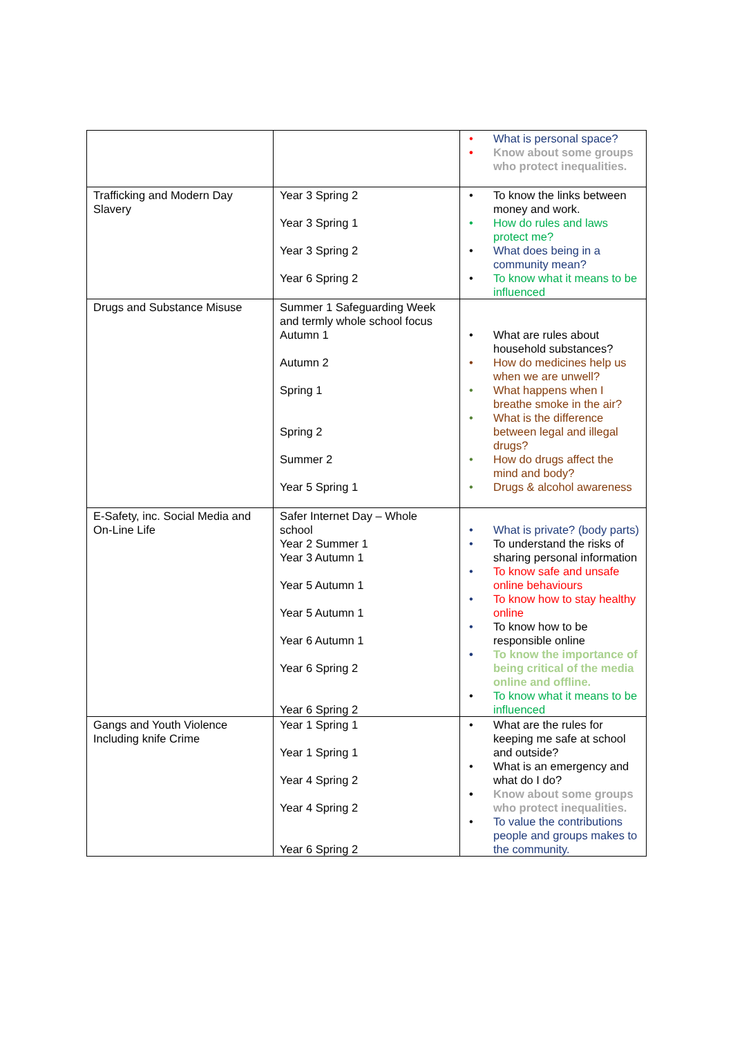| | | • What is personal space? • Know about some groups who protect inequalities. |
| Trafficking and Modern Day Slavery | Year 3 Spring 2 Year 3 Spring 1 Year 3 Spring 2 Year 6 Spring 2 | • To know the links between money and work. • How do rules and laws protect me? • What does being in a community mean? • To know what it means to be influenced |
| Drugs and Substance Misuse | Summer 1 Safeguarding Week and termly whole school focus Autumn 1 Autumn 2 Spring 1 Spring 2 Summer 2 Year 5 Spring 1 | • What are rules about household substances? • How do medicines help us when we are unwell? • What happens when I breathe smoke in the air? • What is the difference between legal and illegal drugs? • How do drugs affect the mind and body? • Drugs & alcohol awareness |
| E-Safety, inc. Social Media and On-Line Life | Safer Internet Day – Whole school Year 2 Summer 1 Year 3 Autumn 1 Year 5 Autumn 1 Year 5 Autumn 1 Year 6 Autumn 1 Year 6 Spring 2 Year 6 Spring 2 | • What is private? (body parts) • To understand the risks of sharing personal information • To know safe and unsafe online behaviours • To know how to stay healthy online • To know how to be responsible online • To know the importance of being critical of the media online and offline. • To know what it means to be influenced |
| Gangs and Youth Violence Including knife Crime | Year 1 Spring 1 Year 1 Spring 1 Year 4 Spring 2 Year 4 Spring 2 Year 6 Spring 2 | • What are the rules for keeping me safe at school and outside? • What is an emergency and what do I do? • Know about some groups who protect inequalities. • To value the contributions people and groups makes to the community. |